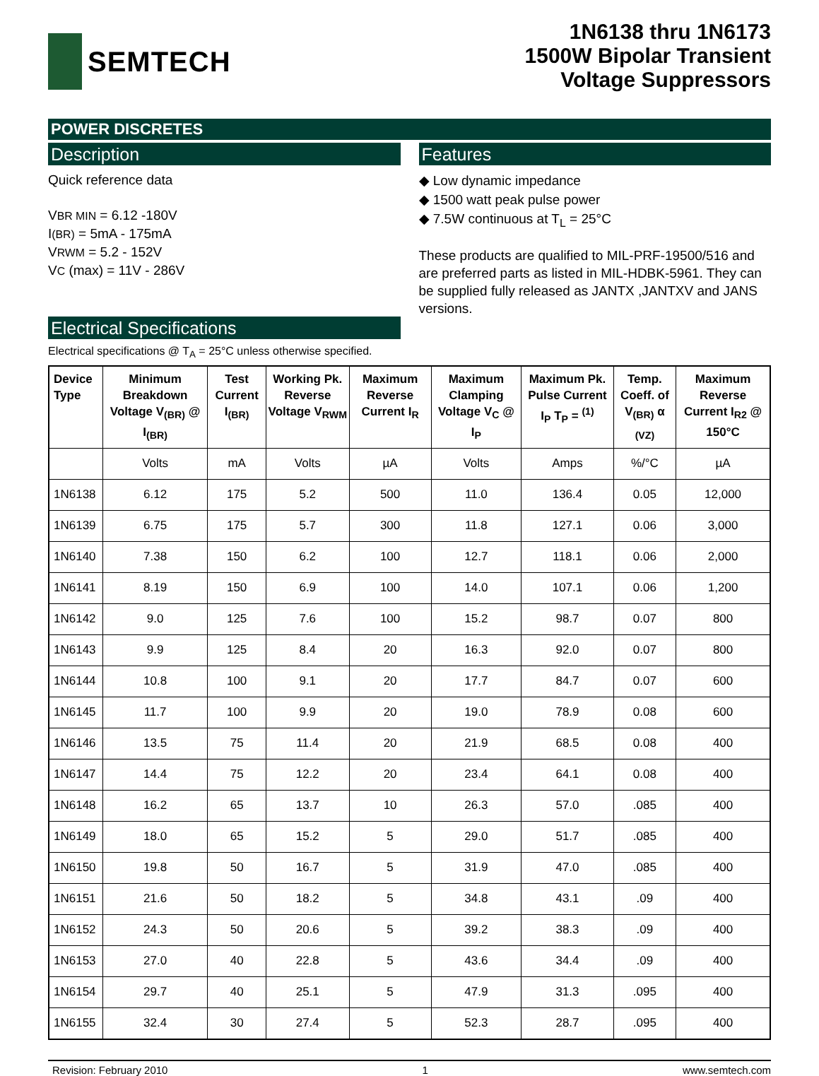SEMTECH
1N6138 thru 1N6173
1500W Bipolar Transient
Voltage Suppressors
POWER DISCRETES
Description
Quick reference data
VBR MIN = 6.12 -180V
I(BR) = 5mA - 175mA
VRWM = 5.2 - 152V
VC (max) = 11V - 286V
Electrical Specifications
Features
◆ Low dynamic impedance
◆ 1500 watt peak pulse power
◆ 7.5W continuous at T<sub>L</sub> = 25°C
These products are qualified to MIL-PRF-19500/516 and are preferred parts as listed in MIL-HDBK-5961. They can be supplied fully released as JANTX ,JANTXV and JANS versions.
Electrical specifications @ T<sub>A</sub> = 25°C unless otherwise specified.
| Device Type | Minimum Breakdown Voltage V<sub>(BR)</sub> @ I<sub>(BR)</sub> | Test Current I<sub>(BR)</sub> | Working Pk. Reverse Voltage V<sub>RWM</sub> | Maximum Reverse Current I<sub>R</sub> | Maximum Clamping Voltage V<sub>C</sub> @ I<sub>P</sub> | Maximum Pk. Pulse Current I<sub>P</sub> T<sub>P</sub> = <sup>(1)</sup> | Temp. Coeff. of V<sub>(BR)</sub> α <sub>(VZ)</sub> | Maximum Reverse Current I<sub>R2</sub> @ 150°C |
| --- | --- | --- | --- | --- | --- | --- | --- | --- |
| | Volts | mA | Volts | µA | Volts | Amps | %/°C | µA |
| 1N6138 | 6.12 | 175 | 5.2 | 500 | 11.0 | 136.4 | 0.05 | 12,000 |
| 1N6139 | 6.75 | 175 | 5.7 | 300 | 11.8 | 127.1 | 0.06 | 3,000 |
| 1N6140 | 7.38 | 150 | 6.2 | 100 | 12.7 | 118.1 | 0.06 | 2,000 |
| 1N6141 | 8.19 | 150 | 6.9 | 100 | 14.0 | 107.1 | 0.06 | 1,200 |
| 1N6142 | 9.0 | 125 | 7.6 | 100 | 15.2 | 98.7 | 0.07 | 800 |
| 1N6143 | 9.9 | 125 | 8.4 | 20 | 16.3 | 92.0 | 0.07 | 800 |
| 1N6144 | 10.8 | 100 | 9.1 | 20 | 17.7 | 84.7 | 0.07 | 600 |
| 1N6145 | 11.7 | 100 | 9.9 | 20 | 19.0 | 78.9 | 0.08 | 600 |
| 1N6146 | 13.5 | 75 | 11.4 | 20 | 21.9 | 68.5 | 0.08 | 400 |
| 1N6147 | 14.4 | 75 | 12.2 | 20 | 23.4 | 64.1 | 0.08 | 400 |
| 1N6148 | 16.2 | 65 | 13.7 | 10 | 26.3 | 57.0 | .085 | 400 |
| 1N6149 | 18.0 | 65 | 15.2 | 5 | 29.0 | 51.7 | .085 | 400 |
| 1N6150 | 19.8 | 50 | 16.7 | 5 | 31.9 | 47.0 | .085 | 400 |
| 1N6151 | 21.6 | 50 | 18.2 | 5 | 34.8 | 43.1 | .09 | 400 |
| 1N6152 | 24.3 | 50 | 20.6 | 5 | 39.2 | 38.3 | .09 | 400 |
| 1N6153 | 27.0 | 40 | 22.8 | 5 | 43.6 | 34.4 | .09 | 400 |
| 1N6154 | 29.7 | 40 | 25.1 | 5 | 47.9 | 31.3 | .095 | 400 |
| 1N6155 | 32.4 | 30 | 27.4 | 5 | 52.3 | 28.7 | .095 | 400 |
Revision: February 2010 1 www.semtech.com